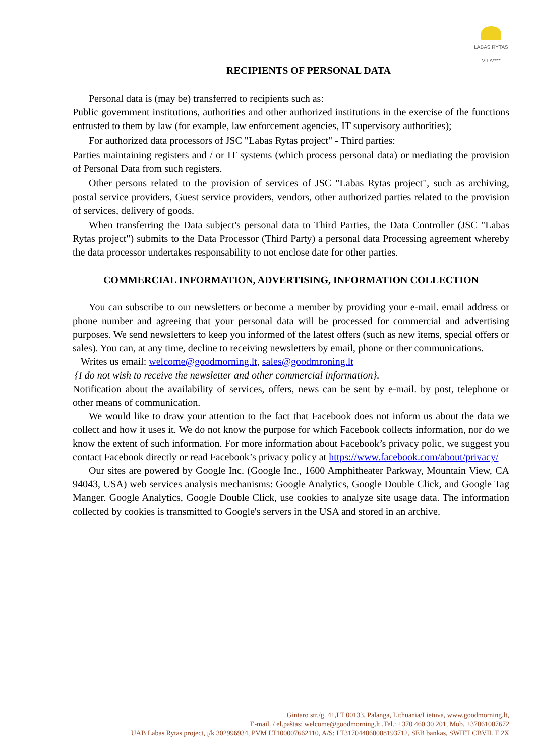LABAS RYTAS
VILA****
RECIPIENTS OF PERSONAL DATA
Personal data is (may be) transferred to recipients such as:
Public government institutions, authorities and other authorized institutions in the exercise of the functions entrusted to them by law (for example, law enforcement agencies, IT supervisory authorities);
For authorized data processors of JSC "Labas Rytas project" - Third parties:
Parties maintaining registers and / or IT systems (which process personal data) or mediating the provision of Personal Data from such registers.
Other persons related to the provision of services of JSC "Labas Rytas project", such as archiving, postal service providers, Guest service providers, vendors, other authorized parties related to the provision of services, delivery of goods.
When transferring the Data subject's personal data to Third Parties, the Data Controller (JSC "Labas Rytas project") submits to the Data Processor (Third Party) a personal data Processing agreement whereby the data processor undertakes responsability to not enclose date for other parties.
COMMERCIAL INFORMATION, ADVERTISING, INFORMATION COLLECTION
You can subscribe to our newsletters or become a member by providing your e-mail. email address or phone number and agreeing that your personal data will be processed for commercial and advertising purposes. We send newsletters to keep you informed of the latest offers (such as new items, special offers or sales). You can, at any time, decline to receiving newsletters by email, phone or ther communications.
Writes us email: welcome@goodmorning.lt, sales@goodmroning.lt
{I do not wish to receive the newsletter and other commercial information}.
Notification about the availability of services, offers, news can be sent by e-mail. by post, telephone or other means of communication.
We would like to draw your attention to the fact that Facebook does not inform us about the data we collect and how it uses it. We do not know the purpose for which Facebook collects information, nor do we know the extent of such information. For more information about Facebook’s privacy polic, we suggest you contact Facebook directly or read Facebook’s privacy policy at https://www.facebook.com/about/privacy/
Our sites are powered by Google Inc. (Google Inc., 1600 Amphitheater Parkway, Mountain View, CA 94043, USA) web services analysis mechanisms: Google Analytics, Google Double Click, and Google Tag Manger. Google Analytics, Google Double Click, use cookies to analyze site usage data. The information collected by cookies is transmitted to Google's servers in the USA and stored in an archive.
Gintaro str./g. 41,LT 00133, Palanga, Lithuania/Lietuva, www.goodmorning.lt,
E-mail. / el.paštas: welcome@goodmorning.lt ,Tel.: +370 460 30 201, Mob. +37061007672
UAB Labas Rytas project, į/k 302996934, PVM LT100007662110, A/S: LT317044060008193712, SEB bankas, SWIFT CBVIL T 2X